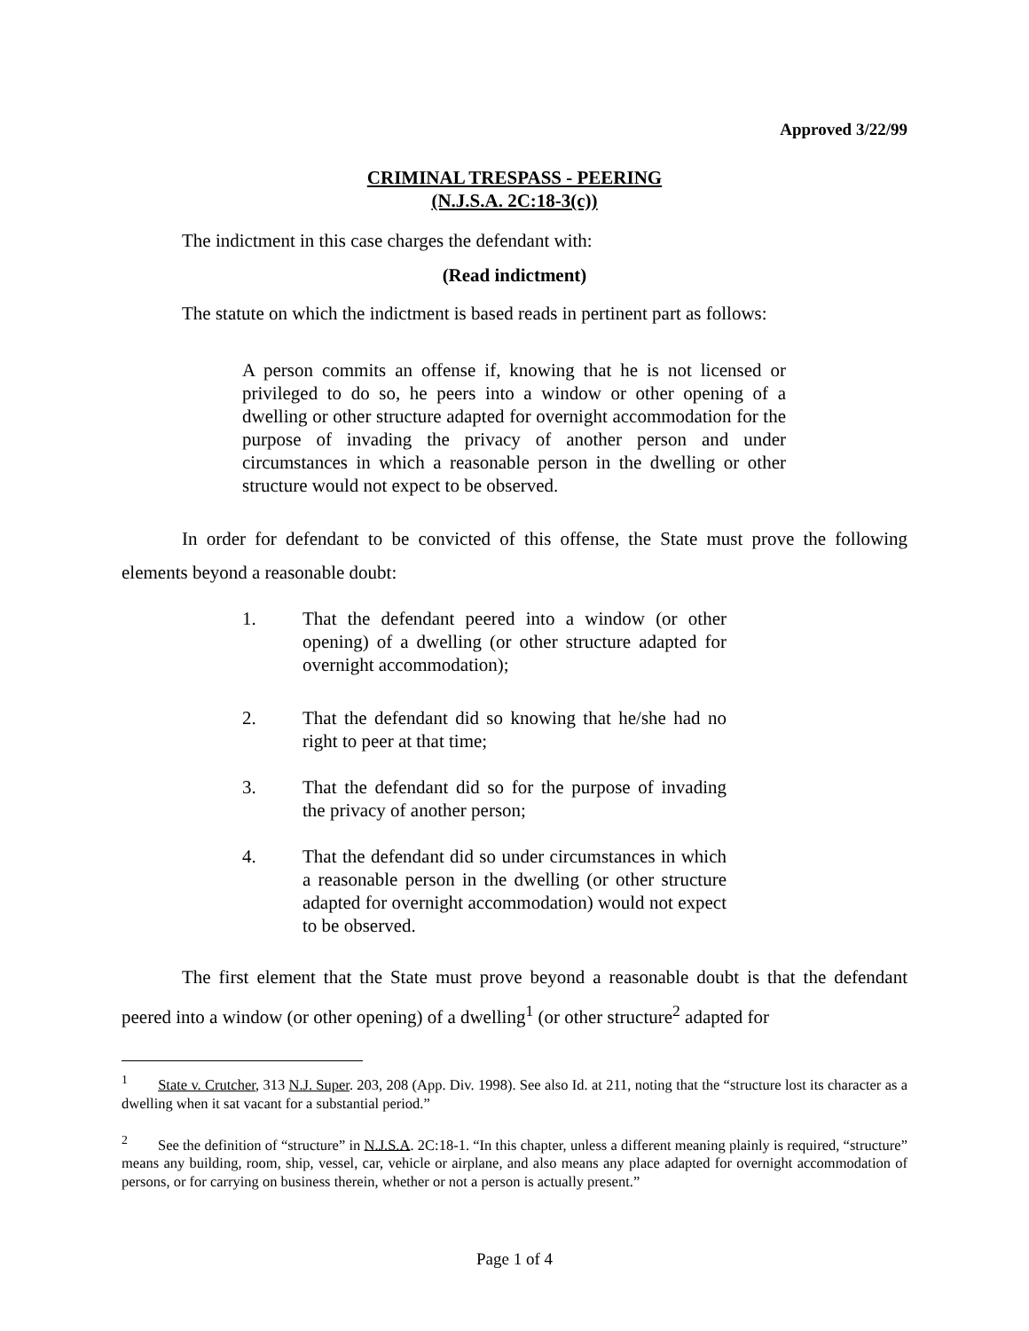Approved 3/22/99
CRIMINAL TRESPASS - PEERING
(N.J.S.A. 2C:18-3(c))
The indictment in this case charges the defendant with:
(Read indictment)
The statute on which the indictment is based reads in pertinent part as follows:
A person commits an offense if, knowing that he is not licensed or privileged to do so, he peers into a window or other opening of a dwelling or other structure adapted for overnight accommodation for the purpose of invading the privacy of another person and under circumstances in which a reasonable person in the dwelling or other structure would not expect to be observed.
In order for defendant to be convicted of this offense, the State must prove the following elements beyond a reasonable doubt:
1. That the defendant peered into a window (or other opening) of a dwelling (or other structure adapted for overnight accommodation);
2. That the defendant did so knowing that he/she had no right to peer at that time;
3. That the defendant did so for the purpose of invading the privacy of another person;
4. That the defendant did so under circumstances in which a reasonable person in the dwelling (or other structure adapted for overnight accommodation) would not expect to be observed.
The first element that the State must prove beyond a reasonable doubt is that the defendant peered into a window (or other opening) of a dwelling<sup>1</sup> (or other structure<sup>2</sup> adapted for
<sup>1</sup> State v. Crutcher, 313 N.J. Super. 203, 208 (App. Div. 1998). See also Id. at 211, noting that the “structure lost its character as a dwelling when it sat vacant for a substantial period.”
<sup>2</sup> See the definition of “structure” in N.J.S.A. 2C:18-1. “In this chapter, unless a different meaning plainly is required, “structure” means any building, room, ship, vessel, car, vehicle or airplane, and also means any place adapted for overnight accommodation of persons, or for carrying on business therein, whether or not a person is actually present.”
Page 1 of 4